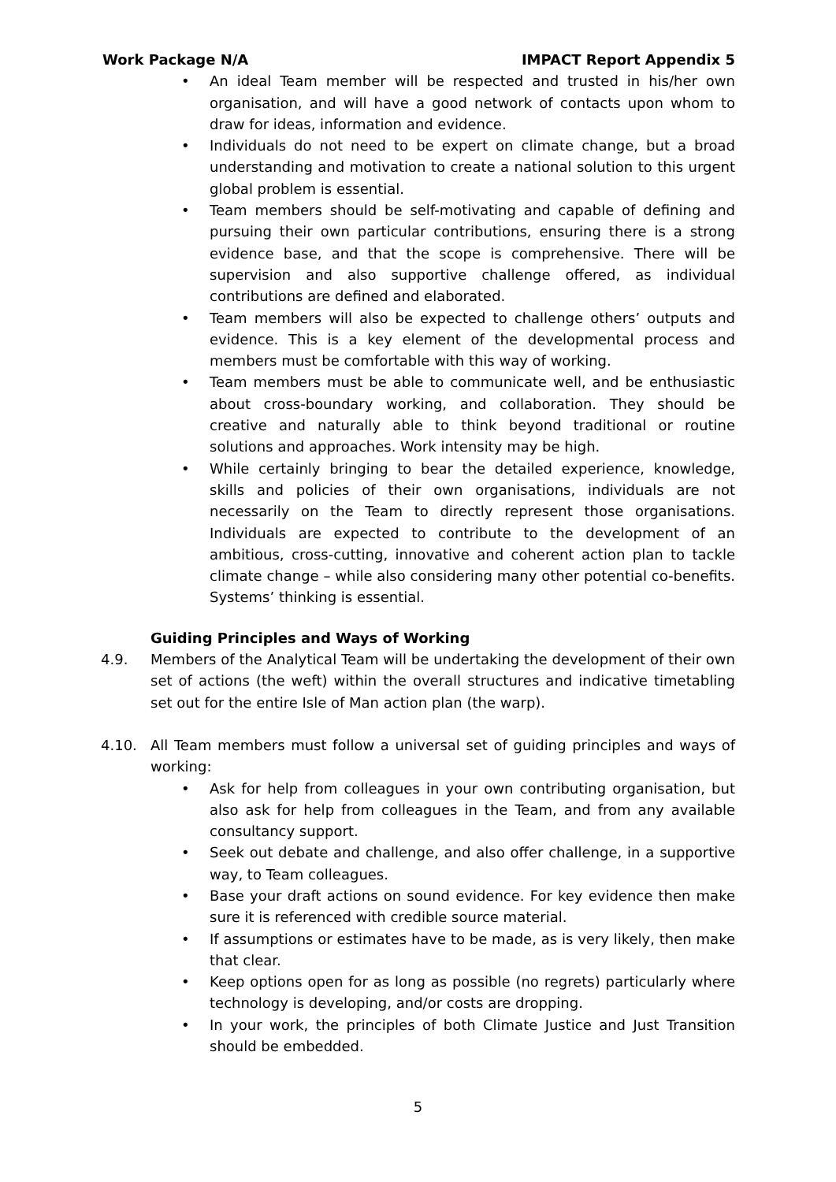Work Package N/A IMPACT Report Appendix 5
• An ideal Team member will be respected and trusted in his/her own organisation, and will have a good network of contacts upon whom to draw for ideas, information and evidence.
• Individuals do not need to be expert on climate change, but a broad understanding and motivation to create a national solution to this urgent global problem is essential.
• Team members should be self-motivating and capable of defining and pursuing their own particular contributions, ensuring there is a strong evidence base, and that the scope is comprehensive. There will be supervision and also supportive challenge offered, as individual contributions are defined and elaborated.
• Team members will also be expected to challenge others’ outputs and evidence. This is a key element of the developmental process and members must be comfortable with this way of working.
• Team members must be able to communicate well, and be enthusiastic about cross-boundary working, and collaboration. They should be creative and naturally able to think beyond traditional or routine solutions and approaches. Work intensity may be high.
• While certainly bringing to bear the detailed experience, knowledge, skills and policies of their own organisations, individuals are not necessarily on the Team to directly represent those organisations. Individuals are expected to contribute to the development of an ambitious, cross-cutting, innovative and coherent action plan to tackle climate change – while also considering many other potential co-benefits. Systems’ thinking is essential.
Guiding Principles and Ways of Working
4.9. Members of the Analytical Team will be undertaking the development of their own set of actions (the weft) within the overall structures and indicative timetabling set out for the entire Isle of Man action plan (the warp).
4.10. All Team members must follow a universal set of guiding principles and ways of working:
• Ask for help from colleagues in your own contributing organisation, but also ask for help from colleagues in the Team, and from any available consultancy support.
• Seek out debate and challenge, and also offer challenge, in a supportive way, to Team colleagues.
• Base your draft actions on sound evidence. For key evidence then make sure it is referenced with credible source material.
• If assumptions or estimates have to be made, as is very likely, then make that clear.
• Keep options open for as long as possible (no regrets) particularly where technology is developing, and/or costs are dropping.
• In your work, the principles of both Climate Justice and Just Transition should be embedded.
5